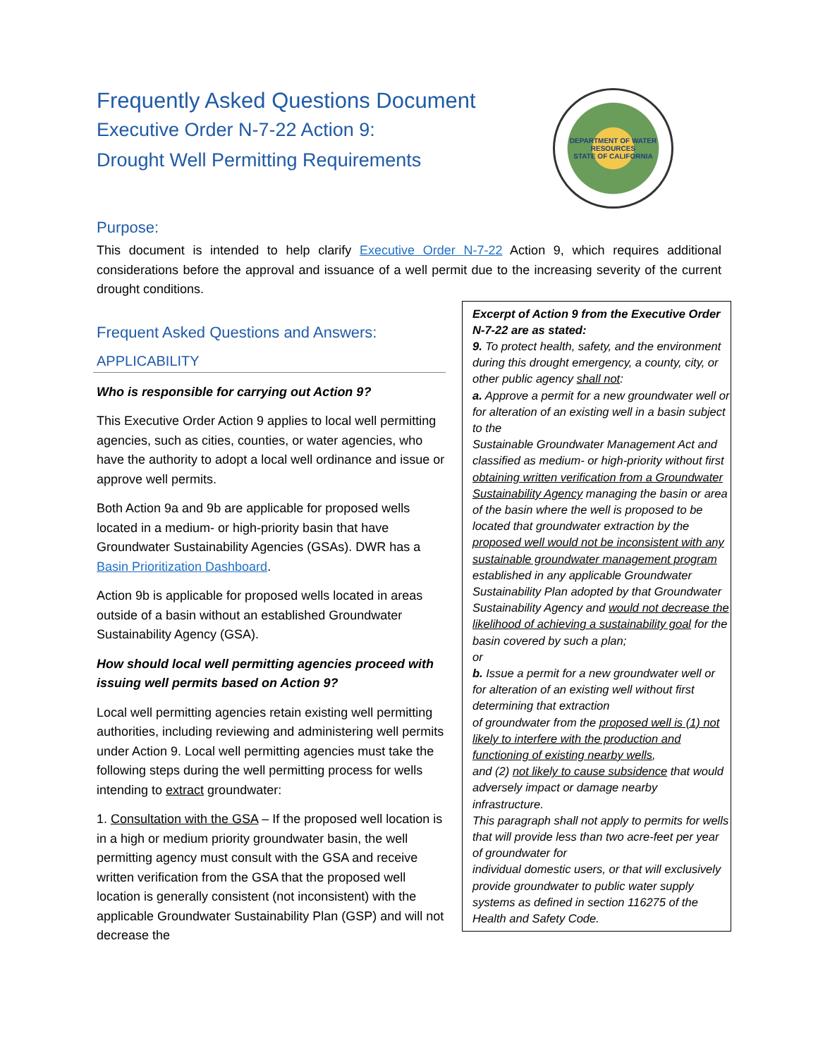Frequently Asked Questions Document
Executive Order N-7-22 Action 9:
Drought Well Permitting Requirements
DEPARTMENT OF WATER RESOURCES
STATE OF CALIFORNIA
Purpose:
This document is intended to help clarify Executive Order N-7-22 Action 9, which requires additional considerations before the approval and issuance of a well permit due to the increasing severity of the current drought conditions.
Frequent Asked Questions and Answers:
APPLICABILITY
Who is responsible for carrying out Action 9?
This Executive Order Action 9 applies to local well permitting agencies, such as cities, counties, or water agencies, who have the authority to adopt a local well ordinance and issue or approve well permits.
Both Action 9a and 9b are applicable for proposed wells located in a medium- or high-priority basin that have Groundwater Sustainability Agencies (GSAs). DWR has a Basin Prioritization Dashboard.
Action 9b is applicable for proposed wells located in areas outside of a basin without an established Groundwater Sustainability Agency (GSA).
How should local well permitting agencies proceed with issuing well permits based on Action 9?
Local well permitting agencies retain existing well permitting authorities, including reviewing and administering well permits under Action 9. Local well permitting agencies must take the following steps during the well permitting process for wells intending to extract groundwater:
1. Consultation with the GSA – If the proposed well location is in a high or medium priority groundwater basin, the well permitting agency must consult with the GSA and receive written verification from the GSA that the proposed well location is generally consistent (not inconsistent) with the applicable Groundwater Sustainability Plan (GSP) and will not decrease the
Excerpt of Action 9 from the Executive Order N-7-22 are as stated:
9. To protect health, safety, and the environment during this drought emergency, a county, city, or other public agency shall not:
a. Approve a permit for a new groundwater well or for alteration of an existing well in a basin subject to the
Sustainable Groundwater Management Act and classified as medium- or high-priority without first obtaining written verification from a Groundwater Sustainability Agency managing the basin or area of the basin where the well is proposed to be located that groundwater extraction by the proposed well would not be inconsistent with any sustainable groundwater management program established in any applicable Groundwater Sustainability Plan adopted by that Groundwater Sustainability Agency and would not decrease the likelihood of achieving a sustainability goal for the basin covered by such a plan;
or
b. Issue a permit for a new groundwater well or for alteration of an existing well without first determining that extraction
of groundwater from the proposed well is (1) not likely to interfere with the production and functioning of existing nearby wells,
and (2) not likely to cause subsidence that would adversely impact or damage nearby infrastructure.
This paragraph shall not apply to permits for wells that will provide less than two acre-feet per year of groundwater for
individual domestic users, or that will exclusively provide groundwater to public water supply systems as defined in section 116275 of the Health and Safety Code.